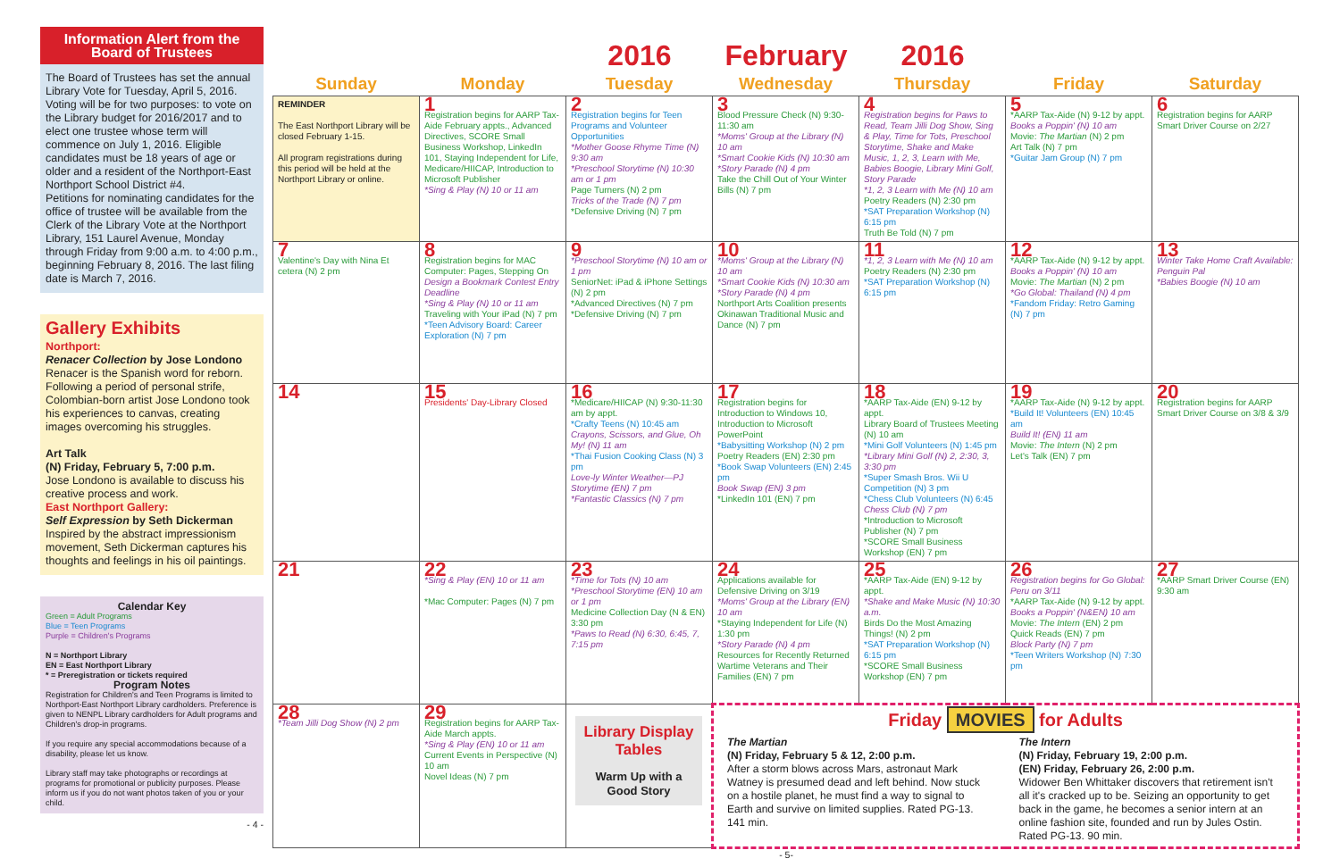Information Alert from the Board of Trustees
The Board of Trustees has set the annual Library Vote for Tuesday, April 5, 2016. Voting will be for two purposes: to vote on the Library budget for 2016/2017 and to elect one trustee whose term will commence on July 1, 2016. Eligible candidates must be 18 years of age or older and a resident of the Northport-East Northport School District #4.
Petitions for nominating candidates for the office of trustee will be available from the Clerk of the Library Vote at the Northport Library, 151 Laurel Avenue, Monday through Friday from 9:00 a.m. to 4:00 p.m., beginning February 8, 2016. The last filing date is March 7, 2016.
Gallery Exhibits
Northport:
Renacer Collection by Jose Londono
Renacer is the Spanish word for reborn. Following a period of personal strife, Colombian-born artist Jose Londono took his experiences to canvas, creating images overcoming his struggles.
Art Talk
(N) Friday, February 5, 7:00 p.m.
Jose Londono is available to discuss his creative process and work.
East Northport Gallery:
Self Expression by Seth Dickerman
Inspired by the abstract impressionism movement, Seth Dickerman captures his thoughts and feelings in his oil paintings.
Calendar Key
Green = Adult Programs
Blue = Teen Programs
Purple = Children's Programs
N = Northport Library
EN = East Northport Library
* = Preregistration or tickets required
Program Notes
Registration for Children's and Teen Programs is limited to Northport-East Northport Library cardholders. Preference is given to NENPL Library cardholders for Adult programs and Children's drop-in programs.
If you require any special accommodations because of a disability, please let us know.
Library staff may take photographs or recordings at programs for promotional or publicity purposes. Please inform us if you do not want photos taken of you or your child.
- 4 -
2016 February 2016
| Sunday | Monday | Tuesday | Wednesday | Thursday | Friday | Saturday |
| --- | --- | --- | --- | --- | --- | --- |
| REMINDER The East Northport Library will be closed February 1-15. All program registrations during this period will be held at the Northport Library or online. | 1 Registration begins for AARP Tax-Aide February appts., Advanced Directives, SCORE Small Business Workshop, LinkedIn 101, Staying Independent for Life, Medicare/HIICAP, Introduction to Microsoft Publisher *Sing & Play (N) 10 or 11 am | 2 Registration begins for Teen Programs and Volunteer Opportunities *Mother Goose Rhyme Time (N) 9:30 am *Preschool Storytime (N) 10:30 am or 1 pm Page Turners (N) 2 pm Tricks of the Trade (N) 7 pm *Defensive Driving (N) 7 pm | 3 Blood Pressure Check (N) 9:30-11:30 am *Moms' Group at the Library (N) 10 am *Smart Cookie Kids (N) 10:30 am *Story Parade (N) 4 pm Take the Chill Out of Your Winter Bills (N) 7 pm | 4 Registration begins for Paws to Read, Team Jilli Dog Show, Sing & Play, Time for Tots, Preschool Storytime, Shake and Make Music, 1, 2, 3, Learn with Me, Babies Boogie, Library Mini Golf, Story Parade *1, 2, 3 Learn with Me (N) 10 am Poetry Readers (N) 2:30 pm *SAT Preparation Workshop (N) 6:15 pm Truth Be Told (N) 7 pm | 5 *AARP Tax-Aide (N) 9-12 by appt. Books a Poppin' (N) 10 am Movie: The Martian (N) 2 pm Art Talk (N) 7 pm *Guitar Jam Group (N) 7 pm | 6 Registration begins for AARP Smart Driver Course on 2/27 |
| 7 Valentine's Day with Nina Et cetera (N) 2 pm | 8 Registration begins for MAC Computer: Pages, Stepping On Design a Bookmark Contest Entry Deadline *Sing & Play (N) 10 or 11 am Traveling with Your iPad (N) 7 pm *Teen Advisory Board: Career Exploration (N) 7 pm | 9 *Preschool Storytime (N) 10 am or 1 pm SeniorNet: iPad & iPhone Settings (N) 2 pm *Advanced Directives (N) 7 pm *Defensive Driving (N) 7 pm | 10 *Moms' Group at the Library (N) 10 am *Smart Cookie Kids (N) 10:30 am *Story Parade (N) 4 pm Northport Arts Coalition presents Okinawan Traditional Music and Dance (N) 7 pm | 11 *1, 2, 3 Learn with Me (N) 10 am Poetry Readers (N) 2:30 pm *SAT Preparation Workshop (N) 6:15 pm | 12 *AARP Tax-Aide (N) 9-12 by appt. Books a Poppin' (N) 10 am Movie: The Martian (N) 2 pm *Go Global: Thailand (N) 4 pm *Fandom Friday: Retro Gaming (N) 7 pm | 13 Winter Take Home Craft Available: Penguin Pal *Babies Boogie (N) 10 am |
| 14 | 15 Presidents' Day-Library Closed | 16 *Medicare/HIICAP (N) 9:30-11:30 am by appt. *Crafty Teens (N) 10:45 am Crayons, Scissors, and Glue, Oh My! (N) 11 am *Thai Fusion Cooking Class (N) 3 pm Love-ly Winter Weather—PJ Storytime (EN) 7 pm *Fantastic Classics (N) 7 pm | 17 Registration begins for Introduction to Windows 10, Introduction to Microsoft PowerPoint *Babysitting Workshop (N) 2 pm Poetry Readers (EN) 2:30 pm *Book Swap Volunteers (EN) 2:45 pm Book Swap (EN) 3 pm *LinkedIn 101 (EN) 7 pm | 18 *AARP Tax-Aide (EN) 9-12 by appt. Library Board of Trustees Meeting (N) 10 am *Mini Golf Volunteers (N) 1:45 pm *Library Mini Golf (N) 2, 2:30, 3, 3:30 pm *Super Smash Bros. Wii U Competition (N) 3 pm *Chess Club Volunteers (N) 6:45 Chess Club (N) 7 pm *Introduction to Microsoft Publisher (N) 7 pm *SCORE Small Business Workshop (EN) 7 pm | 19 *AARP Tax-Aide (N) 9-12 by appt. *Build It! Volunteers (EN) 10:45 am Build It! (EN) 11 am Movie: The Intern (N) 2 pm Let's Talk (EN) 7 pm | 20 Registration begins for AARP Smart Driver Course on 3/8 & 3/9 |
| 21 | 22 *Sing & Play (EN) 10 or 11 am *Mac Computer: Pages (N) 7 pm | 23 *Time for Tots (N) 10 am *Preschool Storytime (EN) 10 am or 1 pm Medicine Collection Day (N & EN) 3:30 pm *Paws to Read (N) 6:30, 6:45, 7, 7:15 pm | 24 Applications available for Defensive Driving on 3/19 *Moms' Group at the Library (EN) 10 am *Staying Independent for Life (N) 1:30 pm *Story Parade (N) 4 pm Resources for Recently Returned Wartime Veterans and Their Families (EN) 7 pm | 25 *AARP Tax-Aide (EN) 9-12 by appt. *Shake and Make Music (N) 10:30 a.m. Birds Do the Most Amazing Things! (N) 2 pm *SAT Preparation Workshop (N) 6:15 pm *SCORE Small Business Workshop (EN) 7 pm | 26 Registration begins for Go Global: Peru on 3/11 *AARP Tax-Aide (N) 9-12 by appt. Books a Poppin' (N&EN) 10 am Movie: The Intern (EN) 2 pm Quick Reads (EN) 7 pm Block Party (N) 7 pm *Teen Writers Workshop (N) 7:30 pm | 27 *AARP Smart Driver Course (EN) 9:30 am |
| 28 *Team Jilli Dog Show (N) 2 pm | 29 Registration begins for AARP Tax-Aide March appts. *Sing & Play (EN) 10 or 11 am Current Events in Perspective (N) 10 am Novel Ideas (N) 7 pm | Library Display Tables Warm Up with a Good Story | Friday MOVIES for Adults The Martian (N) Friday, February 5 & 12, 2:00 p.m. After a storm blows across Mars, astronaut Mark Watney is presumed dead and left behind. Now stuck on a hostile planet, he must find a way to signal to Earth and survive on limited supplies. Rated PG-13. 141 min. The Intern (N) Friday, February 19, 2:00 p.m. (EN) Friday, February 26, 2:00 p.m. Widower Ben Whittaker discovers that retirement isn't all it's cracked up to be. Seizing an opportunity to get back in the game, he becomes a senior intern at an online fashion site, founded and run by Jules Ostin. Rated PG-13. 90 min. | | | |
- 5-